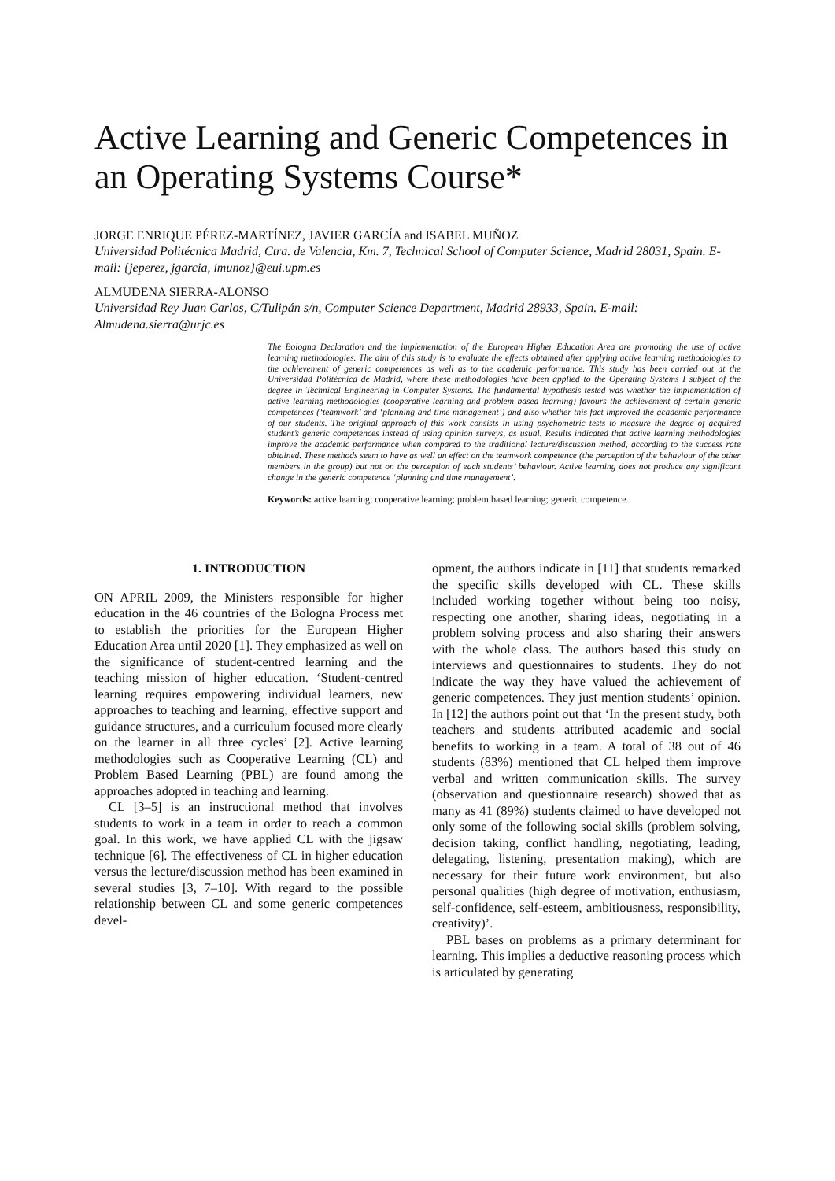Active Learning and Generic Competences in an Operating Systems Course*
JORGE ENRIQUE PÉREZ-MARTÍNEZ, JAVIER GARCÍA and ISABEL MUÑOZ
Universidad Politécnica Madrid, Ctra. de Valencia, Km. 7, Technical School of Computer Science, Madrid 28031, Spain. E-mail: {jeperez, jgarcia, imunoz}@eui.upm.es
ALMUDENA SIERRA-ALONSO
Universidad Rey Juan Carlos, C/Tulipán s/n, Computer Science Department, Madrid 28933, Spain. E-mail: Almudena.sierra@urjc.es
The Bologna Declaration and the implementation of the European Higher Education Area are promoting the use of active learning methodologies. The aim of this study is to evaluate the effects obtained after applying active learning methodologies to the achievement of generic competences as well as to the academic performance. This study has been carried out at the Universidad Politécnica de Madrid, where these methodologies have been applied to the Operating Systems I subject of the degree in Technical Engineering in Computer Systems. The fundamental hypothesis tested was whether the implementation of active learning methodologies (cooperative learning and problem based learning) favours the achievement of certain generic competences (‘teamwork’ and ‘planning and time management’) and also whether this fact improved the academic performance of our students. The original approach of this work consists in using psychometric tests to measure the degree of acquired student’s generic competences instead of using opinion surveys, as usual. Results indicated that active learning methodologies improve the academic performance when compared to the traditional lecture/discussion method, according to the success rate obtained. These methods seem to have as well an effect on the teamwork competence (the perception of the behaviour of the other members in the group) but not on the perception of each students’ behaviour. Active learning does not produce any significant change in the generic competence ‘planning and time management’.
Keywords: active learning; cooperative learning; problem based learning; generic competence.
1. INTRODUCTION
ON APRIL 2009, the Ministers responsible for higher education in the 46 countries of the Bologna Process met to establish the priorities for the European Higher Education Area until 2020 [1]. They emphasized as well on the significance of student-centred learning and the teaching mission of higher education. ‘Student-centred learning requires empowering individual learners, new approaches to teaching and learning, effective support and guidance structures, and a curriculum focused more clearly on the learner in all three cycles’ [2]. Active learning methodologies such as Cooperative Learning (CL) and Problem Based Learning (PBL) are found among the approaches adopted in teaching and learning.
CL [3–5] is an instructional method that involves students to work in a team in order to reach a common goal. In this work, we have applied CL with the jigsaw technique [6]. The effectiveness of CL in higher education versus the lecture/discussion method has been examined in several studies [3, 7–10]. With regard to the possible relationship between CL and some generic competences devel-
opment, the authors indicate in [11] that students remarked the specific skills developed with CL. These skills included working together without being too noisy, respecting one another, sharing ideas, negotiating in a problem solving process and also sharing their answers with the whole class. The authors based this study on interviews and questionnaires to students. They do not indicate the way they have valued the achievement of generic competences. They just mention students’ opinion. In [12] the authors point out that ‘In the present study, both teachers and students attributed academic and social benefits to working in a team. A total of 38 out of 46 students (83%) mentioned that CL helped them improve verbal and written communication skills. The survey (observation and questionnaire research) showed that as many as 41 (89%) students claimed to have developed not only some of the following social skills (problem solving, decision taking, conflict handling, negotiating, leading, delegating, listening, presentation making), which are necessary for their future work environment, but also personal qualities (high degree of motivation, enthusiasm, self-confidence, self-esteem, ambitiousness, responsibility, creativity)’.
PBL bases on problems as a primary determinant for learning. This implies a deductive reasoning process which is articulated by generating